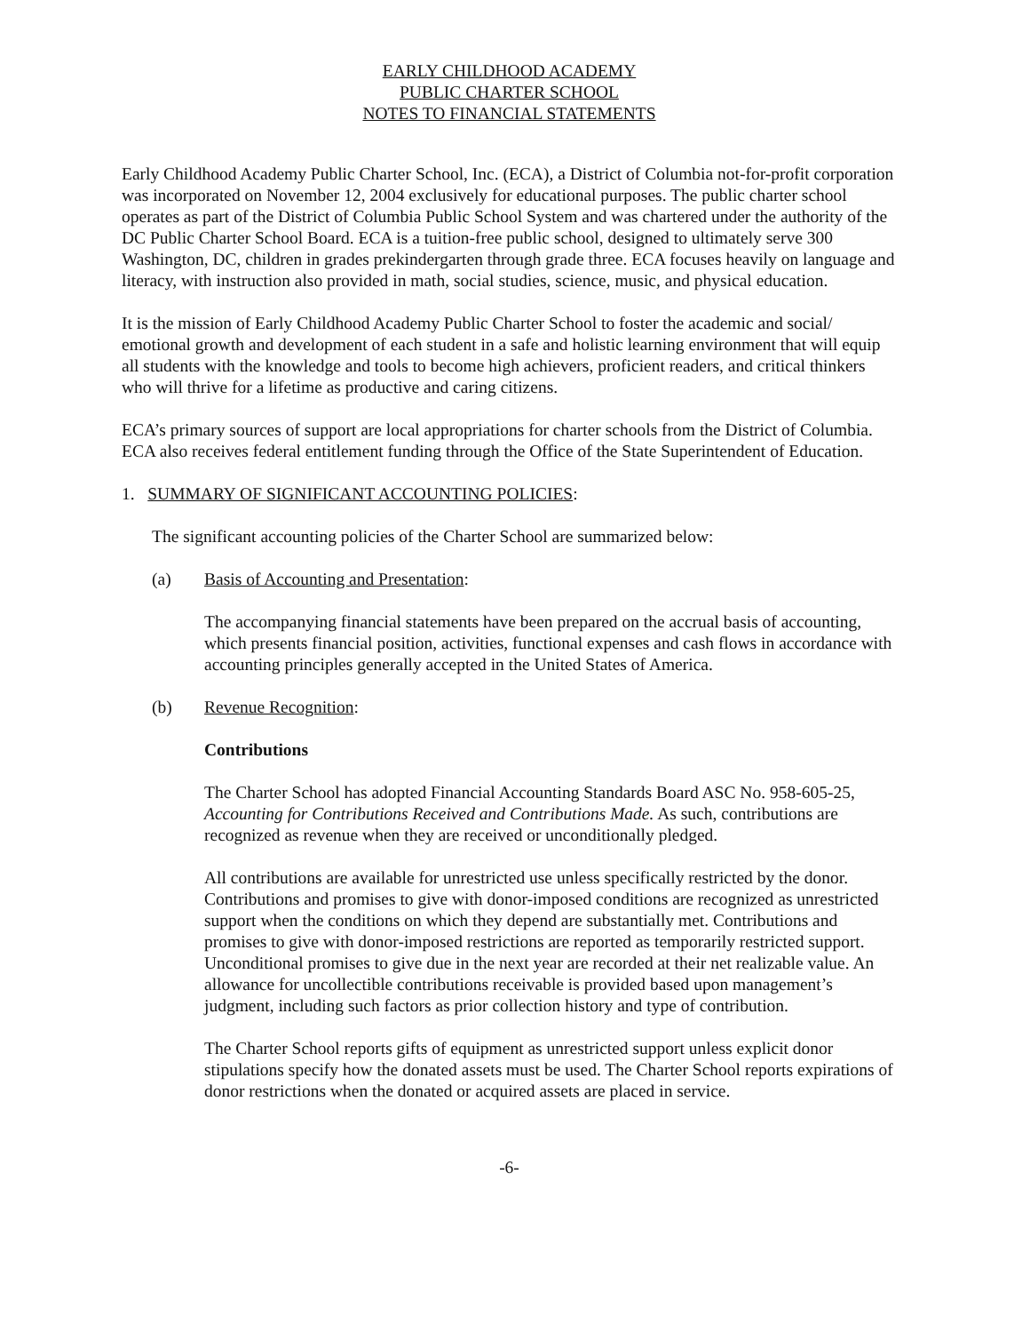EARLY CHILDHOOD ACADEMY
PUBLIC CHARTER SCHOOL
NOTES TO FINANCIAL STATEMENTS
Early Childhood Academy Public Charter School, Inc. (ECA), a District of Columbia not-for-profit corporation was incorporated on November 12, 2004 exclusively for educational purposes. The public charter school operates as part of the District of Columbia Public School System and was chartered under the authority of the DC Public Charter School Board. ECA is a tuition-free public school, designed to ultimately serve 300 Washington, DC, children in grades prekindergarten through grade three. ECA focuses heavily on language and literacy, with instruction also provided in math, social studies, science, music, and physical education.
It is the mission of Early Childhood Academy Public Charter School to foster the academic and social/ emotional growth and development of each student in a safe and holistic learning environment that will equip all students with the knowledge and tools to become high achievers, proficient readers, and critical thinkers who will thrive for a lifetime as productive and caring citizens.
ECA’s primary sources of support are local appropriations for charter schools from the District of Columbia. ECA also receives federal entitlement funding through the Office of the State Superintendent of Education.
1. SUMMARY OF SIGNIFICANT ACCOUNTING POLICIES:
The significant accounting policies of the Charter School are summarized below:
(a) Basis of Accounting and Presentation:
The accompanying financial statements have been prepared on the accrual basis of accounting, which presents financial position, activities, functional expenses and cash flows in accordance with accounting principles generally accepted in the United States of America.
(b) Revenue Recognition:
Contributions
The Charter School has adopted Financial Accounting Standards Board ASC No. 958-605-25, Accounting for Contributions Received and Contributions Made. As such, contributions are recognized as revenue when they are received or unconditionally pledged.
All contributions are available for unrestricted use unless specifically restricted by the donor. Contributions and promises to give with donor-imposed conditions are recognized as unrestricted support when the conditions on which they depend are substantially met. Contributions and promises to give with donor-imposed restrictions are reported as temporarily restricted support. Unconditional promises to give due in the next year are recorded at their net realizable value. An allowance for uncollectible contributions receivable is provided based upon management’s judgment, including such factors as prior collection history and type of contribution.
The Charter School reports gifts of equipment as unrestricted support unless explicit donor stipulations specify how the donated assets must be used. The Charter School reports expirations of donor restrictions when the donated or acquired assets are placed in service.
-6-